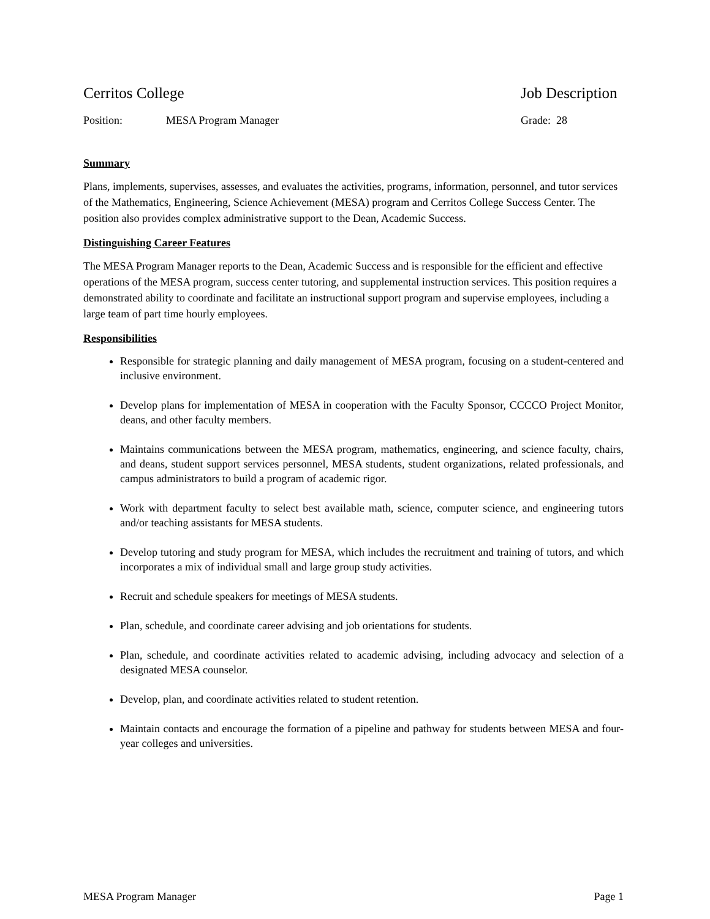Cerritos College Job Description
Position: MESA Program Manager Grade: 28
Summary
Plans, implements, supervises, assesses, and evaluates the activities, programs, information, personnel, and tutor services of the Mathematics, Engineering, Science Achievement (MESA) program and Cerritos College Success Center. The position also provides complex administrative support to the Dean, Academic Success.
Distinguishing Career Features
The MESA Program Manager reports to the Dean, Academic Success and is responsible for the efficient and effective operations of the MESA program, success center tutoring, and supplemental instruction services. This position requires a demonstrated ability to coordinate and facilitate an instructional support program and supervise employees, including a large team of part time hourly employees.
Responsibilities
Responsible for strategic planning and daily management of MESA program, focusing on a student-centered and inclusive environment.
Develop plans for implementation of MESA in cooperation with the Faculty Sponsor, CCCCO Project Monitor, deans, and other faculty members.
Maintains communications between the MESA program, mathematics, engineering, and science faculty, chairs, and deans, student support services personnel, MESA students, student organizations, related professionals, and campus administrators to build a program of academic rigor.
Work with department faculty to select best available math, science, computer science, and engineering tutors and/or teaching assistants for MESA students.
Develop tutoring and study program for MESA, which includes the recruitment and training of tutors, and which incorporates a mix of individual small and large group study activities.
Recruit and schedule speakers for meetings of MESA students.
Plan, schedule, and coordinate career advising and job orientations for students.
Plan, schedule, and coordinate activities related to academic advising, including advocacy and selection of a designated MESA counselor.
Develop, plan, and coordinate activities related to student retention.
Maintain contacts and encourage the formation of a pipeline and pathway for students between MESA and four-year colleges and universities.
MESA Program Manager Page 1